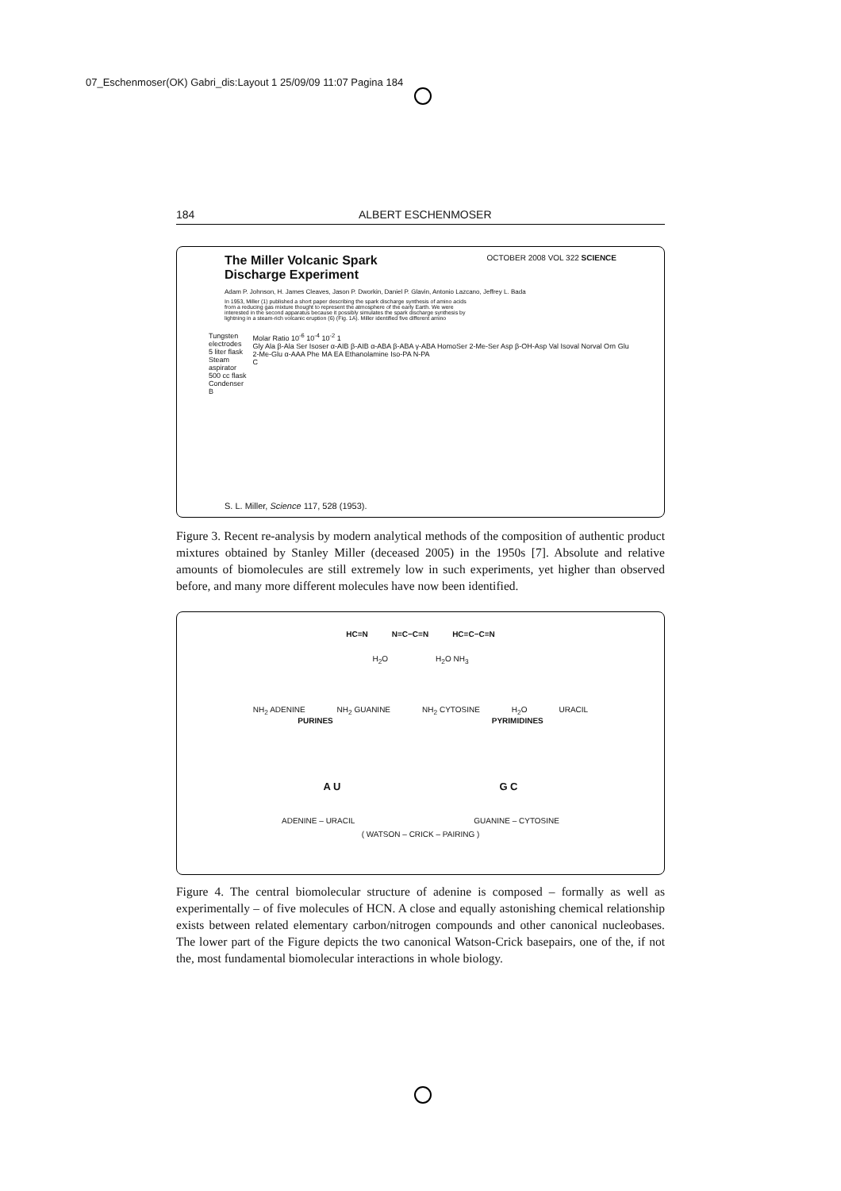07_Eschenmoser(OK) Gabri_dis:Layout 1 25/09/09 11:07 Pagina 184
184 ALBERT ESCHENMOSER
The Miller Volcanic Spark
Discharge Experiment OCTOBER 2008 VOL 322 SCIENCE
Adam P. Johnson, H. James Cleaves, Jason P. Dworkin, Daniel P. Glavin, Antonio Lazcano, Jeffrey L. Bada
In 1953, Miller (1) published a short paper describing the spark discharge synthesis of amino acids from a reducing gas mixture thought to represent the atmosphere of the early Earth. We were interested in the second apparatus because it possibly simulates the spark discharge synthesis by lightning in a steam-rich volcanic eruption (6) (Fig. 1A). Miller identified five different amino
Tungsten electrodes
5 liter flask
Steam aspirator
500 cc flask
Condenser
B Molar Ratio 10<sup>-6</sup> 10<sup>-4</sup> 10<sup>-2</sup> 1
Gly Ala β-Ala Ser Isoser α-AIB β-AIB α-ABA β-ABA γ-ABA HomoSer 2-Me-Ser Asp β-OH-Asp Val Isoval Norval Orn Glu 2-Me-Glu α-AAA Phe MA EA Ethanolamine Iso-PA N-PA
C
S. L. Miller, Science 117, 528 (1953).
Figure 3. Recent re-analysis by modern analytical methods of the composition of authentic product mixtures obtained by Stanley Miller (deceased 2005) in the 1950s [7]. Absolute and relative amounts of biomolecules are still extremely low in such experiments, yet higher than observed before, and many more different molecules have now been identified.
HC≡N N≡C−C≡N HC≡C−C≡N
H<sub>2</sub>O H<sub>2</sub>O NH<sub>3</sub>
NH<sub>2</sub> ADENINE NH<sub>2</sub> GUANINE NH<sub>2</sub> CYTOSINE H<sub>2</sub>O URACIL
PURINES PYRIMIDINES
A U G C
ADENINE – URACIL GUANINE – CYTOSINE
( WATSON – CRICK – PAIRING )
Figure 4. The central biomolecular structure of adenine is composed – formally as well as experimentally – of five molecules of HCN. A close and equally astonishing chemical relationship exists between related elementary carbon/nitrogen compounds and other canonical nucleobases. The lower part of the Figure depicts the two canonical Watson-Crick basepairs, one of the, if not the, most fundamental biomolecular interactions in whole biology.